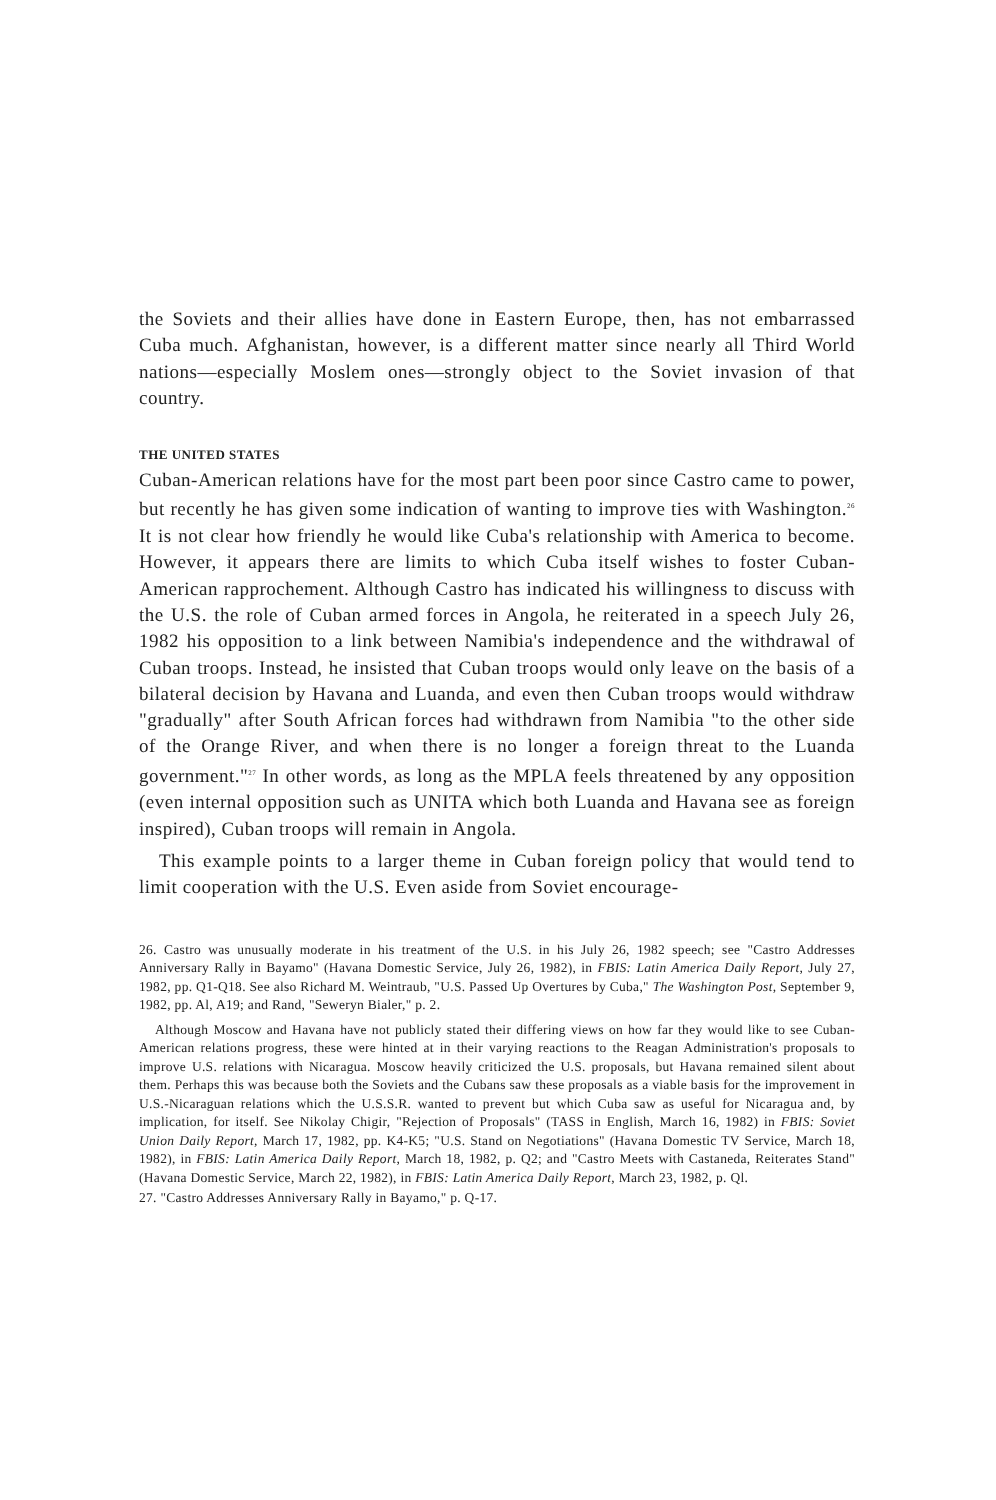the Soviets and their allies have done in Eastern Europe, then, has not embarrassed Cuba much. Afghanistan, however, is a different matter since nearly all Third World nations—especially Moslem ones—strongly object to the Soviet invasion of that country.
THE UNITED STATES
Cuban-American relations have for the most part been poor since Castro came to power, but recently he has given some indication of wanting to improve ties with Washington.<sup>26</sup> It is not clear how friendly he would like Cuba's relationship with America to become. However, it appears there are limits to which Cuba itself wishes to foster Cuban-American rapprochement. Although Castro has indicated his willingness to discuss with the U.S. the role of Cuban armed forces in Angola, he reiterated in a speech July 26, 1982 his opposition to a link between Namibia's independence and the withdrawal of Cuban troops. Instead, he insisted that Cuban troops would only leave on the basis of a bilateral decision by Havana and Luanda, and even then Cuban troops would withdraw "gradually" after South African forces had withdrawn from Namibia "to the other side of the Orange River, and when there is no longer a foreign threat to the Luanda government."<sup>27</sup> In other words, as long as the MPLA feels threatened by any opposition (even internal opposition such as UNITA which both Luanda and Havana see as foreign inspired), Cuban troops will remain in Angola.
This example points to a larger theme in Cuban foreign policy that would tend to limit cooperation with the U.S. Even aside from Soviet encourage-
26. Castro was unusually moderate in his treatment of the U.S. in his July 26, 1982 speech; see "Castro Addresses Anniversary Rally in Bayamo" (Havana Domestic Service, July 26, 1982), in FBIS: Latin America Daily Report, July 27, 1982, pp. Q1-Q18. See also Richard M. Weintraub, "U.S. Passed Up Overtures by Cuba," The Washington Post, September 9, 1982, pp. Al, A19; and Rand, "Seweryn Bialer," p. 2.
Although Moscow and Havana have not publicly stated their differing views on how far they would like to see Cuban-American relations progress, these were hinted at in their varying reactions to the Reagan Administration's proposals to improve U.S. relations with Nicaragua. Moscow heavily criticized the U.S. proposals, but Havana remained silent about them. Perhaps this was because both the Soviets and the Cubans saw these proposals as a viable basis for the improvement in U.S.-Nicaraguan relations which the U.S.S.R. wanted to prevent but which Cuba saw as useful for Nicaragua and, by implication, for itself. See Nikolay Chigir, "Rejection of Proposals" (TASS in English, March 16, 1982) in FBIS: Soviet Union Daily Report, March 17, 1982, pp. K4-K5; "U.S. Stand on Negotiations" (Havana Domestic TV Service, March 18, 1982), in FBIS: Latin America Daily Report, March 18, 1982, p. Q2; and "Castro Meets with Castaneda, Reiterates Stand" (Havana Domestic Service, March 22, 1982), in FBIS: Latin America Daily Report, March 23, 1982, p. Ql.
27. "Castro Addresses Anniversary Rally in Bayamo," p. Q-17.